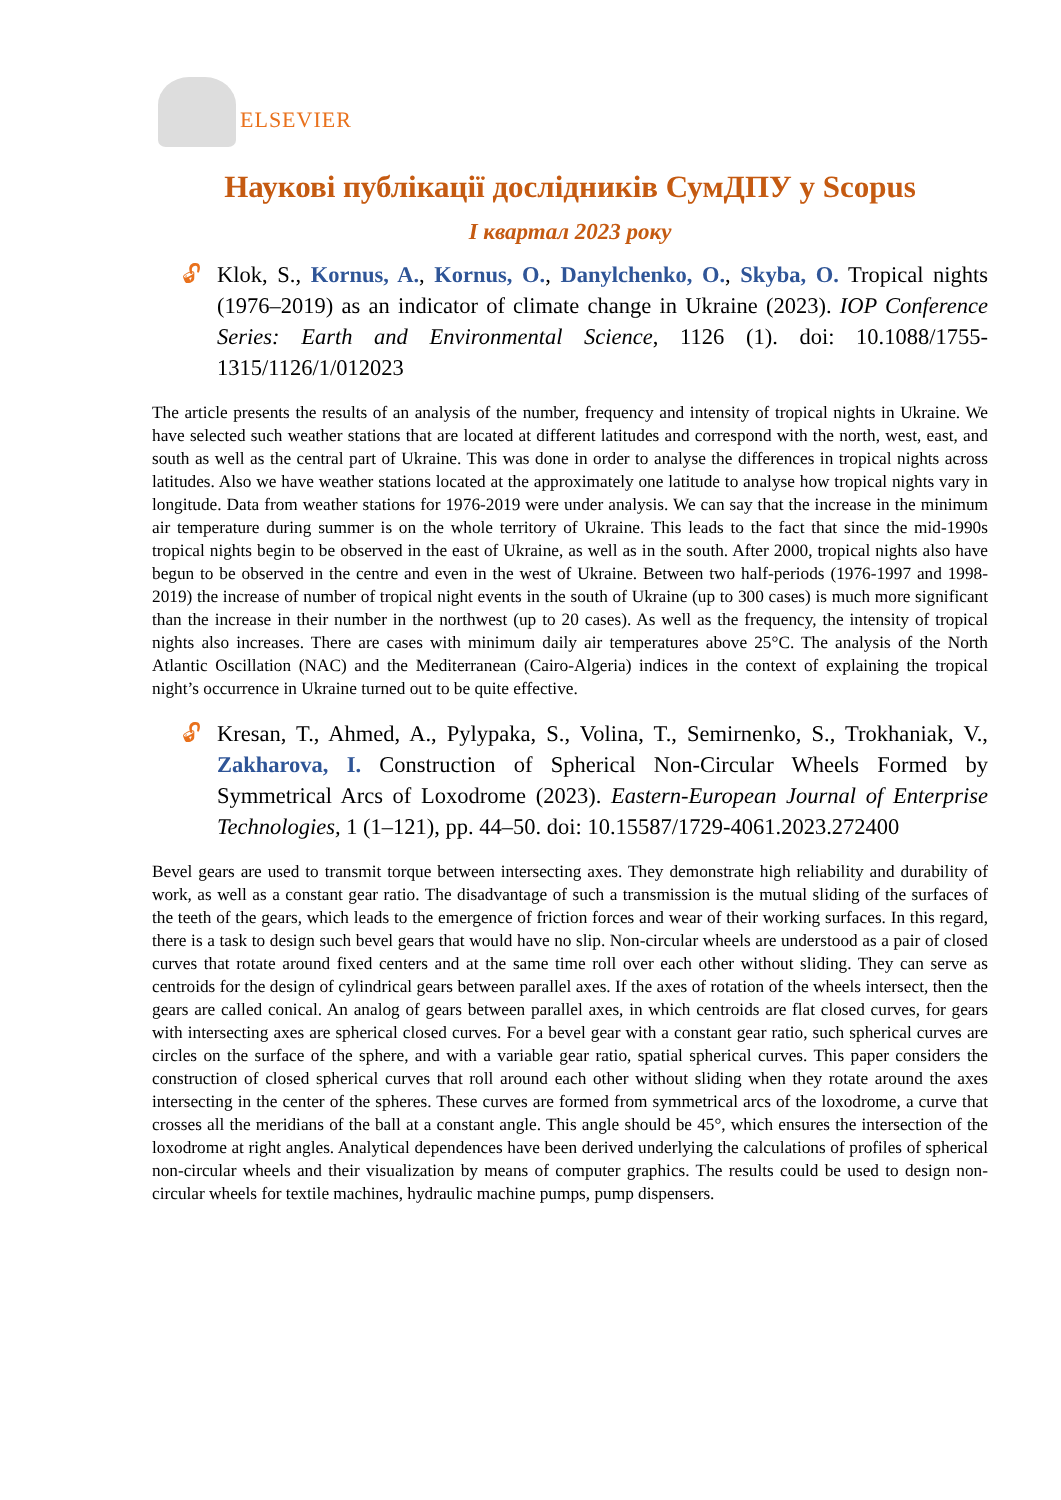ELSEVIER
Наукові публікації дослідників СумДПУ у Scopus
I квартал 2023 року
🔓︎
Klok, S., Kornus, A., Kornus, O., Danylchenko, O., Skyba, O. Tropical nights (1976–2019) as an indicator of climate change in Ukraine (2023). IOP Conference Series: Earth and Environmental Science, 1126 (1). doi: 10.1088/1755-1315/1126/1/012023
The article presents the results of an analysis of the number, frequency and intensity of tropical nights in Ukraine. We have selected such weather stations that are located at different latitudes and correspond with the north, west, east, and south as well as the central part of Ukraine. This was done in order to analyse the differences in tropical nights across latitudes. Also we have weather stations located at the approximately one latitude to analyse how tropical nights vary in longitude. Data from weather stations for 1976-2019 were under analysis. We can say that the increase in the minimum air temperature during summer is on the whole territory of Ukraine. This leads to the fact that since the mid-1990s tropical nights begin to be observed in the east of Ukraine, as well as in the south. After 2000, tropical nights also have begun to be observed in the centre and even in the west of Ukraine. Between two half-periods (1976-1997 and 1998-2019) the increase of number of tropical night events in the south of Ukraine (up to 300 cases) is much more significant than the increase in their number in the northwest (up to 20 cases). As well as the frequency, the intensity of tropical nights also increases. There are cases with minimum daily air temperatures above 25°C. The analysis of the North Atlantic Oscillation (NAC) and the Mediterranean (Cairo-Algeria) indices in the context of explaining the tropical night’s occurrence in Ukraine turned out to be quite effective.
🔓︎
Kresan, T., Ahmed, A., Pylypaka, S., Volina, T., Semirnenko, S., Trokhaniak, V., Zakharova, I. Construction of Spherical Non-Circular Wheels Formed by Symmetrical Arcs of Loxodrome (2023). Eastern-European Journal of Enterprise Technologies, 1 (1–121), pp. 44–50. doi: 10.15587/1729-4061.2023.272400
Bevel gears are used to transmit torque between intersecting axes. They demonstrate high reliability and durability of work, as well as a constant gear ratio. The disadvantage of such a transmission is the mutual sliding of the surfaces of the teeth of the gears, which leads to the emergence of friction forces and wear of their working surfaces. In this regard, there is a task to design such bevel gears that would have no slip. Non-circular wheels are understood as a pair of closed curves that rotate around fixed centers and at the same time roll over each other without sliding. They can serve as centroids for the design of cylindrical gears between parallel axes. If the axes of rotation of the wheels intersect, then the gears are called conical. An analog of gears between parallel axes, in which centroids are flat closed curves, for gears with intersecting axes are spherical closed curves. For a bevel gear with a constant gear ratio, such spherical curves are circles on the surface of the sphere, and with a variable gear ratio, spatial spherical curves. This paper considers the construction of closed spherical curves that roll around each other without sliding when they rotate around the axes intersecting in the center of the spheres. These curves are formed from symmetrical arcs of the loxodrome, a curve that crosses all the meridians of the ball at a constant angle. This angle should be 45°, which ensures the intersection of the loxodrome at right angles. Analytical dependences have been derived underlying the calculations of profiles of spherical non-circular wheels and their visualization by means of computer graphics. The results could be used to design non-circular wheels for textile machines, hydraulic machine pumps, pump dispensers.